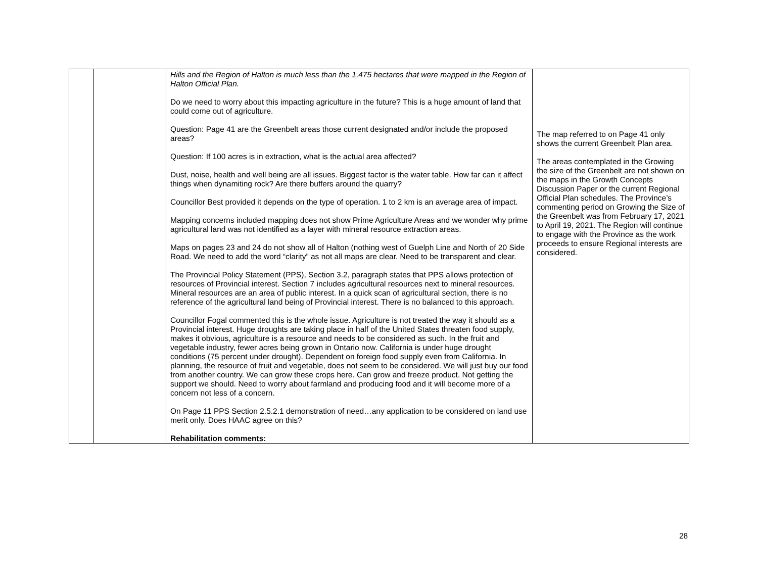| | | Hills and the Region of Halton is much less than the 1,475 hectares that were mapped in the Region of Halton Official Plan. Do we need to worry about this impacting agriculture in the future? This is a huge amount of land that could come out of agriculture. Question: Page 41 are the Greenbelt areas those current designated and/or include the proposed areas? Question: If 100 acres is in extraction, what is the actual area affected? Dust, noise, health and well being are all issues. Biggest factor is the water table. How far can it affect things when dynamiting rock? Are there buffers around the quarry? Councillor Best provided it depends on the type of operation. 1 to 2 km is an average area of impact. Mapping concerns included mapping does not show Prime Agriculture Areas and we wonder why prime agricultural land was not identified as a layer with mineral resource extraction areas. Maps on pages 23 and 24 do not show all of Halton (nothing west of Guelph Line and North of 20 Side Road. We need to add the word “clarity” as not all maps are clear. Need to be transparent and clear. The Provincial Policy Statement (PPS), Section 3.2, paragraph states that PPS allows protection of resources of Provincial interest. Section 7 includes agricultural resources next to mineral resources. Mineral resources are an area of public interest. In a quick scan of agricultural section, there is no reference of the agricultural land being of Provincial interest. There is no balanced to this approach. Councillor Fogal commented this is the whole issue. Agriculture is not treated the way it should as a Provincial interest. Huge droughts are taking place in half of the United States threaten food supply, makes it obvious, agriculture is a resource and needs to be considered as such. In the fruit and vegetable industry, fewer acres being grown in Ontario now. California is under huge drought conditions (75 percent under drought). Dependent on foreign food supply even from California. In planning, the resource of fruit and vegetable, does not seem to be considered. We will just buy our food from another country. We can grow these crops here. Can grow and freeze product. Not getting the support we should. Need to worry about farmland and producing food and it will become more of a concern not less of a concern. On Page 11 PPS Section 2.5.2.1 demonstration of need…any application to be considered on land use merit only. Does HAAC agree on this? Rehabilitation comments: | The map referred to on Page 41 only shows the current Greenbelt Plan area. The areas contemplated in the Growing the size of the Greenbelt are not shown on the maps in the Growth Concepts Discussion Paper or the current Regional Official Plan schedules. The Province’s commenting period on Growing the Size of the Greenbelt was from February 17, 2021 to April 19, 2021. The Region will continue to engage with the Province as the work proceeds to ensure Regional interests are considered. |
28